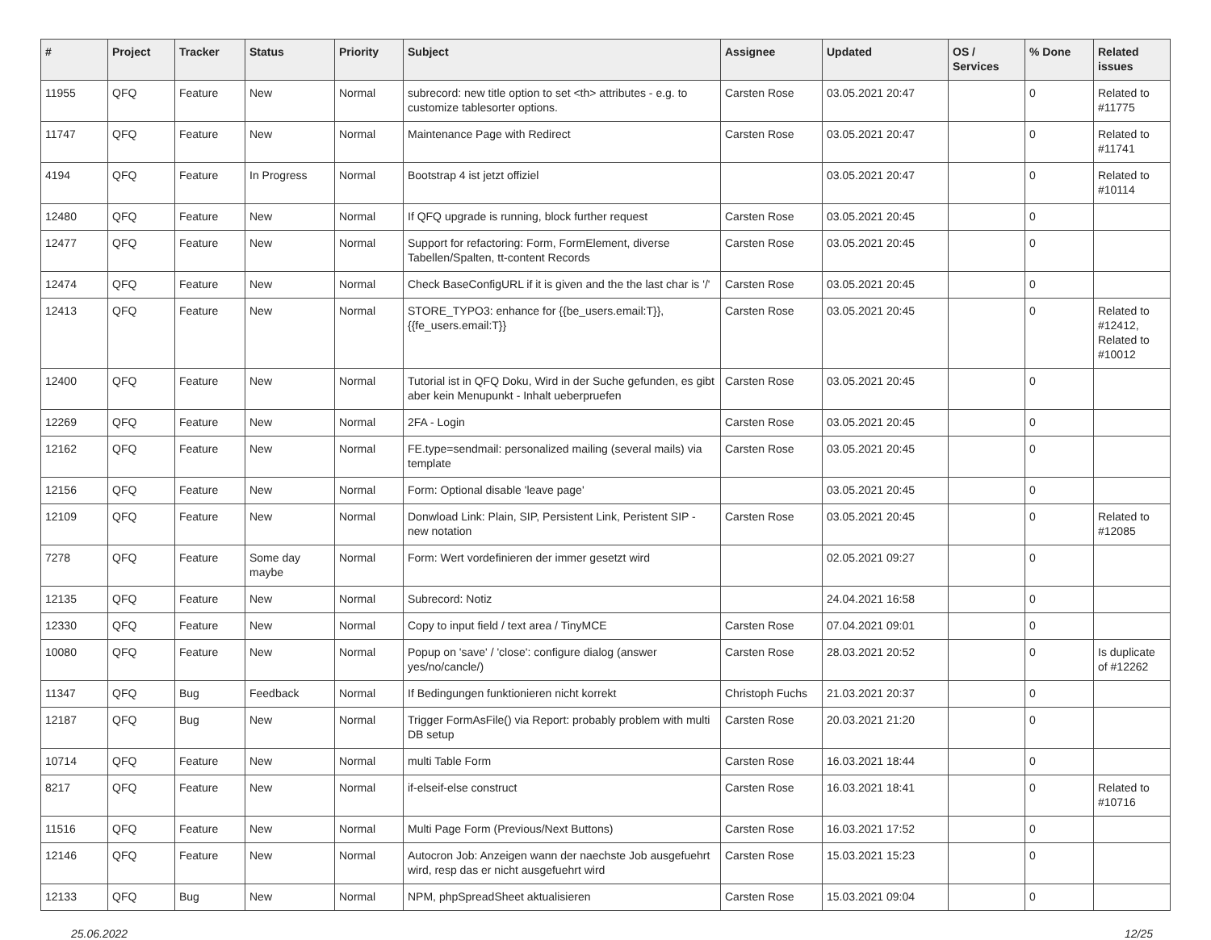| # | Project | Tracker | Status | Priority | Subject | Assignee | Updated | OS / Services | % Done | Related issues |
| --- | --- | --- | --- | --- | --- | --- | --- | --- | --- | --- |
| 11955 | QFQ | Feature | New | Normal | subrecord: new title option to set <th> attributes - e.g. to customize tablesorter options. | Carsten Rose | 03.05.2021 20:47 | | 0 | Related to #11775 |
| 11747 | QFQ | Feature | New | Normal | Maintenance Page with Redirect | Carsten Rose | 03.05.2021 20:47 | | 0 | Related to #11741 |
| 4194 | QFQ | Feature | In Progress | Normal | Bootstrap 4 ist jetzt offiziel | | 03.05.2021 20:47 | | 0 | Related to #10114 |
| 12480 | QFQ | Feature | New | Normal | If QFQ upgrade is running, block further request | Carsten Rose | 03.05.2021 20:45 | | 0 | |
| 12477 | QFQ | Feature | New | Normal | Support for refactoring: Form, FormElement, diverse Tabellen/Spalten, tt-content Records | Carsten Rose | 03.05.2021 20:45 | | 0 | |
| 12474 | QFQ | Feature | New | Normal | Check BaseConfigURL if it is given and the the last char is '/' | Carsten Rose | 03.05.2021 20:45 | | 0 | |
| 12413 | QFQ | Feature | New | Normal | STORE_TYPO3: enhance for {{be_users.email:T}}, {{fe_users.email:T}} | Carsten Rose | 03.05.2021 20:45 | | 0 | Related to #12412, Related to #10012 |
| 12400 | QFQ | Feature | New | Normal | Tutorial ist in QFQ Doku, Wird in der Suche gefunden, es gibt aber kein Menupunkt - Inhalt ueberpruefen | Carsten Rose | 03.05.2021 20:45 | | 0 | |
| 12269 | QFQ | Feature | New | Normal | 2FA - Login | Carsten Rose | 03.05.2021 20:45 | | 0 | |
| 12162 | QFQ | Feature | New | Normal | FE.type=sendmail: personalized mailing (several mails) via template | Carsten Rose | 03.05.2021 20:45 | | 0 | |
| 12156 | QFQ | Feature | New | Normal | Form: Optional disable 'leave page' | | 03.05.2021 20:45 | | 0 | |
| 12109 | QFQ | Feature | New | Normal | Donwload Link: Plain, SIP, Persistent Link, Peristent SIP - new notation | Carsten Rose | 03.05.2021 20:45 | | 0 | Related to #12085 |
| 7278 | QFQ | Feature | Some day maybe | Normal | Form: Wert vordefinieren der immer gesetzt wird | | 02.05.2021 09:27 | | 0 | |
| 12135 | QFQ | Feature | New | Normal | Subrecord: Notiz | | 24.04.2021 16:58 | | 0 | |
| 12330 | QFQ | Feature | New | Normal | Copy to input field / text area / TinyMCE | Carsten Rose | 07.04.2021 09:01 | | 0 | |
| 10080 | QFQ | Feature | New | Normal | Popup on 'save' / 'close': configure dialog (answer yes/no/cancle/) | Carsten Rose | 28.03.2021 20:52 | | 0 | Is duplicate of #12262 |
| 11347 | QFQ | Bug | Feedback | Normal | If Bedingungen funktionieren nicht korrekt | Christoph Fuchs | 21.03.2021 20:37 | | 0 | |
| 12187 | QFQ | Bug | New | Normal | Trigger FormAsFile() via Report: probably problem with multi DB setup | Carsten Rose | 20.03.2021 21:20 | | 0 | |
| 10714 | QFQ | Feature | New | Normal | multi Table Form | Carsten Rose | 16.03.2021 18:44 | | 0 | |
| 8217 | QFQ | Feature | New | Normal | if-elseif-else construct | Carsten Rose | 16.03.2021 18:41 | | 0 | Related to #10716 |
| 11516 | QFQ | Feature | New | Normal | Multi Page Form (Previous/Next Buttons) | Carsten Rose | 16.03.2021 17:52 | | 0 | |
| 12146 | QFQ | Feature | New | Normal | Autocron Job: Anzeigen wann der naechste Job ausgefuehrt wird, resp das er nicht ausgefuehrt wird | Carsten Rose | 15.03.2021 15:23 | | 0 | |
| 12133 | QFQ | Bug | New | Normal | NPM, phpSpreadSheet aktualisieren | Carsten Rose | 15.03.2021 09:04 | | 0 | |
25.06.2022 12/25